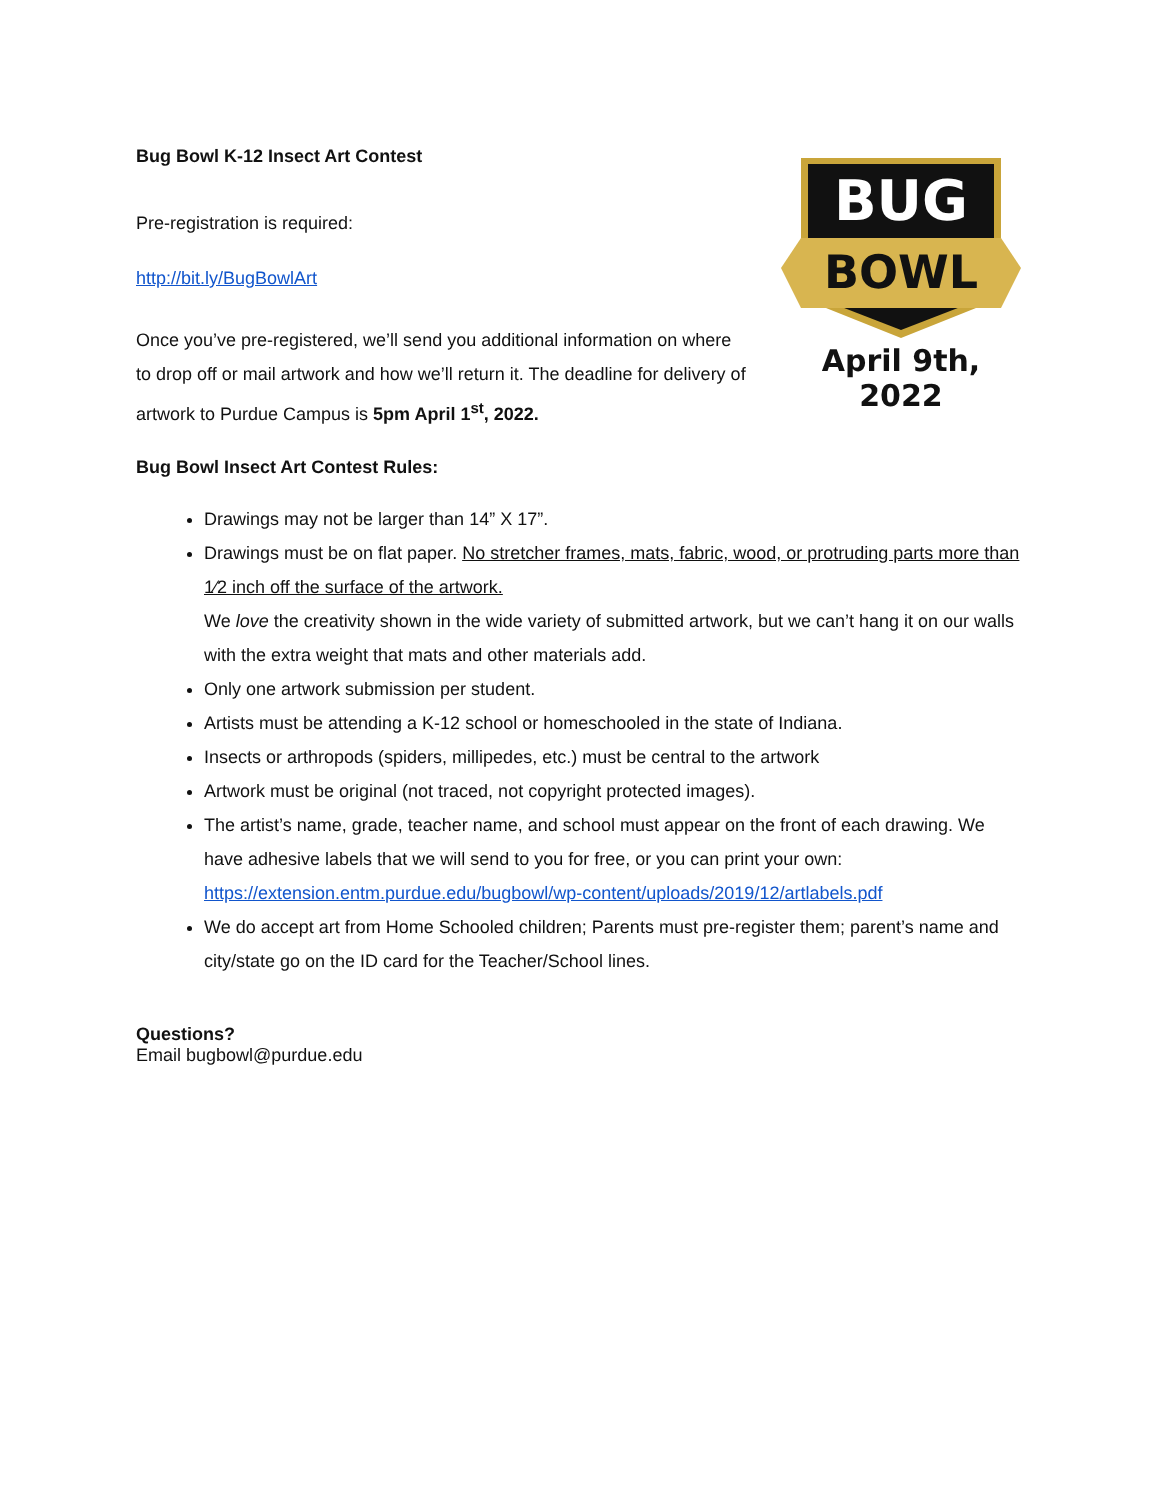Bug Bowl K-12 Insect Art Contest
Pre-registration is required:
http://bit.ly/BugBowlArt
Once you’ve pre-registered, we’ll send you additional information on where to drop off or mail artwork and how we’ll return it. The deadline for delivery of artwork to Purdue Campus is 5pm April 1<sup>st</sup>, 2022.
BUG
BOWL
April 9th, 2022
Bug Bowl Insect Art Contest Rules:
Drawings may not be larger than 14” X 17”.
Drawings must be on flat paper. No stretcher frames, mats, fabric, wood, or protruding parts more than 1⁄2 inch off the surface of the artwork.
We love the creativity shown in the wide variety of submitted artwork, but we can’t hang it on our walls with the extra weight that mats and other materials add.
Only one artwork submission per student.
Artists must be attending a K-12 school or homeschooled in the state of Indiana.
Insects or arthropods (spiders, millipedes, etc.) must be central to the artwork
Artwork must be original (not traced, not copyright protected images).
The artist’s name, grade, teacher name, and school must appear on the front of each drawing. We have adhesive labels that we will send to you for free, or you can print your own:
https://extension.entm.purdue.edu/bugbowl/wp-content/uploads/2019/12/artlabels.pdf
We do accept art from Home Schooled children; Parents must pre-register them; parent’s name and city/state go on the ID card for the Teacher/School lines.
Questions?
Email bugbowl@purdue.edu